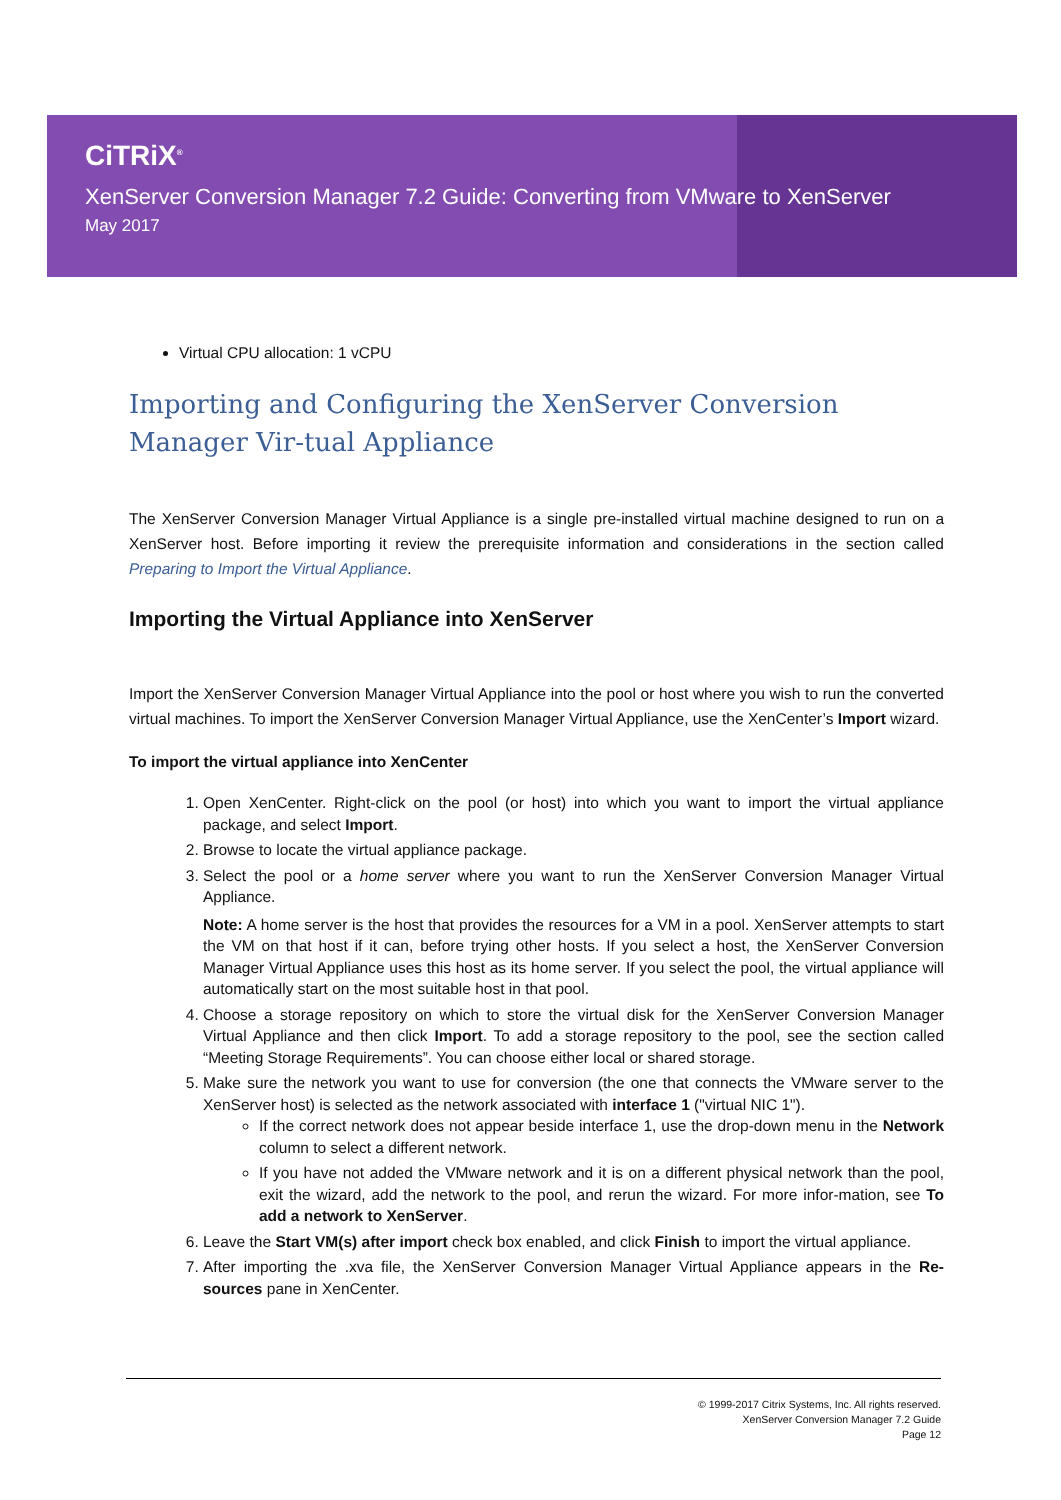CiTRiX<sup>®</sup>
XenServer Conversion Manager 7.2 Guide: Converting from VMware to XenServer
May 2017
Virtual CPU allocation: 1 vCPU
Importing and Configuring the XenServer Conversion Manager Vir-tual Appliance
The XenServer Conversion Manager Virtual Appliance is a single pre-installed virtual machine designed to run on a XenServer host. Before importing it review the prerequisite information and considerations in the section called Preparing to Import the Virtual Appliance.
Importing the Virtual Appliance into XenServer
Import the XenServer Conversion Manager Virtual Appliance into the pool or host where you wish to run the converted virtual machines. To import the XenServer Conversion Manager Virtual Appliance, use the XenCenter’s Import wizard.
To import the virtual appliance into XenCenter
1. Open XenCenter. Right-click on the pool (or host) into which you want to import the virtual appliance package, and select Import.
2. Browse to locate the virtual appliance package.
3. Select the pool or a home server where you want to run the XenServer Conversion Manager Virtual Appliance.
Note: A home server is the host that provides the resources for a VM in a pool. XenServer attempts to start the VM on that host if it can, before trying other hosts. If you select a host, the XenServer Conversion Manager Virtual Appliance uses this host as its home server. If you select the pool, the virtual appliance will automatically start on the most suitable host in that pool.
4. Choose a storage repository on which to store the virtual disk for the XenServer Conversion Manager Virtual Appliance and then click Import. To add a storage repository to the pool, see the section called “Meeting Storage Requirements”. You can choose either local or shared storage.
5. Make sure the network you want to use for conversion (the one that connects the VMware server to the XenServer host) is selected as the network associated with interface 1 ("virtual NIC 1").
If the correct network does not appear beside interface 1, use the drop-down menu in the Network column to select a different network.
If you have not added the VMware network and it is on a different physical network than the pool, exit the wizard, add the network to the pool, and rerun the wizard. For more infor-mation, see To add a network to XenServer.
6. Leave the Start VM(s) after import check box enabled, and click Finish to import the virtual appliance.
7. After importing the .xva file, the XenServer Conversion Manager Virtual Appliance appears in the Re-sources pane in XenCenter.
© 1999-2017 Citrix Systems, Inc. All rights reserved.
XenServer Conversion Manager 7.2 Guide
Page 12